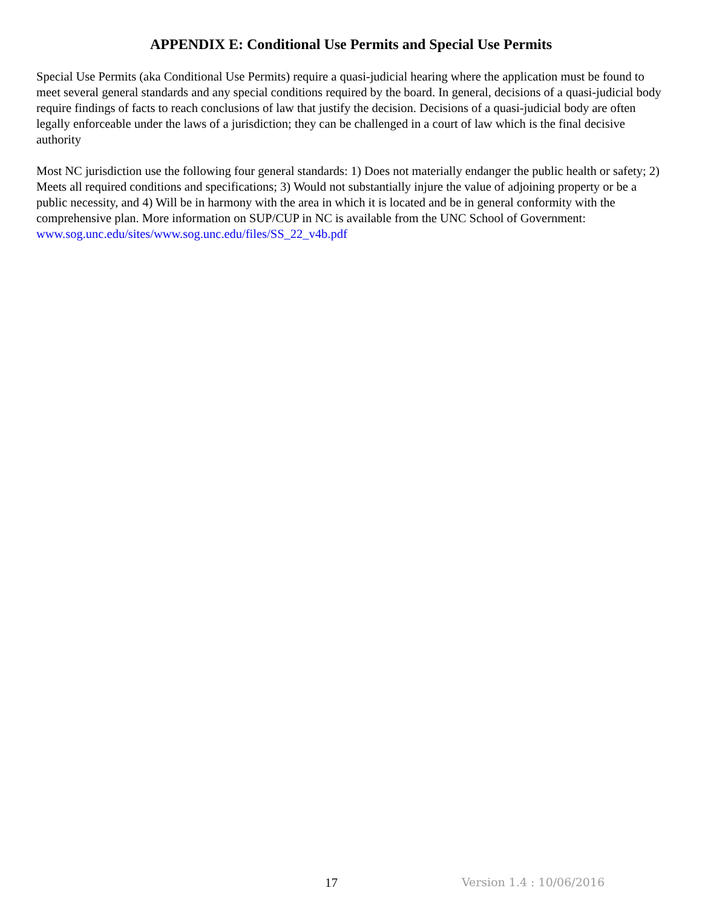APPENDIX E: Conditional Use Permits and Special Use Permits
Special Use Permits (aka Conditional Use Permits) require a quasi-judicial hearing where the application must be found to meet several general standards and any special conditions required by the board. In general, decisions of a quasi-judicial body require findings of facts to reach conclusions of law that justify the decision. Decisions of a quasi-judicial body are often legally enforceable under the laws of a jurisdiction; they can be challenged in a court of law which is the final decisive authority
Most NC jurisdiction use the following four general standards: 1) Does not materially endanger the public health or safety; 2) Meets all required conditions and specifications; 3) Would not substantially injure the value of adjoining property or be a public necessity, and 4) Will be in harmony with the area in which it is located and be in general conformity with the comprehensive plan. More information on SUP/CUP in NC is available from the UNC School of Government: www.sog.unc.edu/sites/www.sog.unc.edu/files/SS_22_v4b.pdf
17 Version 1.4 : 10/06/2016